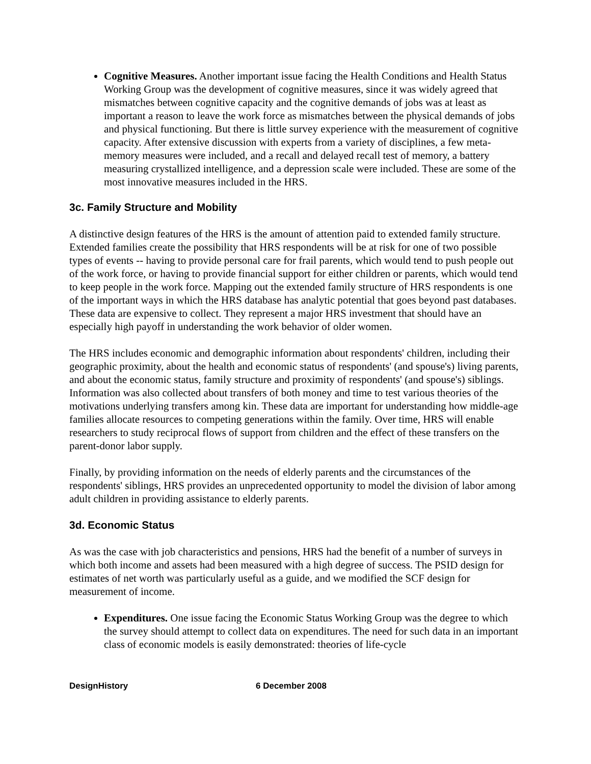Cognitive Measures. Another important issue facing the Health Conditions and Health Status Working Group was the development of cognitive measures, since it was widely agreed that mismatches between cognitive capacity and the cognitive demands of jobs was at least as important a reason to leave the work force as mismatches between the physical demands of jobs and physical functioning. But there is little survey experience with the measurement of cognitive capacity. After extensive discussion with experts from a variety of disciplines, a few meta-memory measures were included, and a recall and delayed recall test of memory, a battery measuring crystallized intelligence, and a depression scale were included. These are some of the most innovative measures included in the HRS.
3c. Family Structure and Mobility
A distinctive design features of the HRS is the amount of attention paid to extended family structure. Extended families create the possibility that HRS respondents will be at risk for one of two possible types of events -- having to provide personal care for frail parents, which would tend to push people out of the work force, or having to provide financial support for either children or parents, which would tend to keep people in the work force. Mapping out the extended family structure of HRS respondents is one of the important ways in which the HRS database has analytic potential that goes beyond past databases. These data are expensive to collect. They represent a major HRS investment that should have an especially high payoff in understanding the work behavior of older women.
The HRS includes economic and demographic information about respondents' children, including their geographic proximity, about the health and economic status of respondents' (and spouse's) living parents, and about the economic status, family structure and proximity of respondents' (and spouse's) siblings. Information was also collected about transfers of both money and time to test various theories of the motivations underlying transfers among kin. These data are important for understanding how middle-age families allocate resources to competing generations within the family. Over time, HRS will enable researchers to study reciprocal flows of support from children and the effect of these transfers on the parent-donor labor supply.
Finally, by providing information on the needs of elderly parents and the circumstances of the respondents' siblings, HRS provides an unprecedented opportunity to model the division of labor among adult children in providing assistance to elderly parents.
3d. Economic Status
As was the case with job characteristics and pensions, HRS had the benefit of a number of surveys in which both income and assets had been measured with a high degree of success. The PSID design for estimates of net worth was particularly useful as a guide, and we modified the SCF design for measurement of income.
Expenditures. One issue facing the Economic Status Working Group was the degree to which the survey should attempt to collect data on expenditures. The need for such data in an important class of economic models is easily demonstrated: theories of life-cycle
DesignHistory 6 December 2008